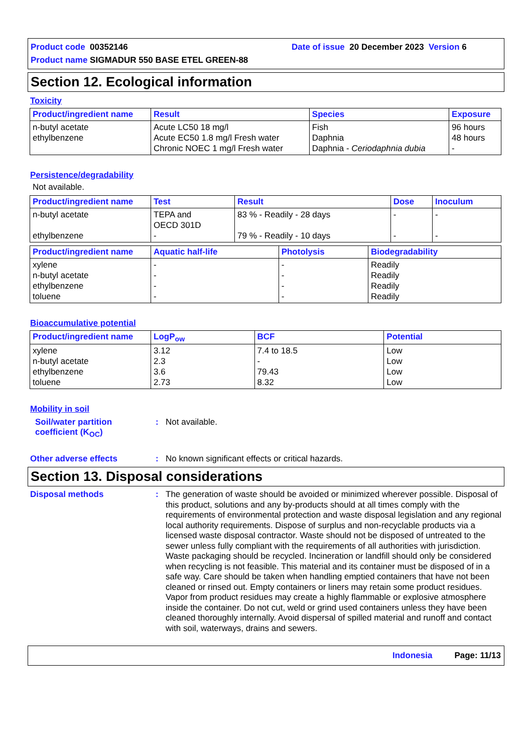Product code 00352146
Date of issue 20 December 2023 Version 6
Product name SIGMADUR 550 BASE ETEL GREEN-88
Section 12. Ecological information
Toxicity
| Product/ingredient name | Result | Species | Exposure |
| --- | --- | --- | --- |
| n-butyl acetate ethylbenzene | Acute LC50 18 mg/l Acute EC50 1.8 mg/l Fresh water Chronic NOEC 1 mg/l Fresh water | Fish Daphnia Daphnia - Ceriodaphnia dubia | 96 hours 48 hours - |
Persistence/degradability
Not available.
| Product/ingredient name | Test | Result | Dose | Inoculum |
| --- | --- | --- | --- | --- |
| n-butyl acetate ethylbenzene | TEPA and OECD 301D - | 83 % - Readily - 28 days 79 % - Readily - 10 days | - - | - - |
| Product/ingredient name | Aquatic half-life | Photolysis | Biodegradability |
| --- | --- | --- | --- |
| xylene n-butyl acetate ethylbenzene toluene | - - - - | - - - - | Readily Readily Readily Readily |
Bioaccumulative potential
| Product/ingredient name | LogP<sub>ow</sub> | BCF | Potential |
| --- | --- | --- | --- |
| xylene n-butyl acetate ethylbenzene toluene | 3.12 2.3 3.6 2.73 | 7.4 to 18.5 - 79.43 8.32 | Low Low Low Low |
Mobility in soil
Soil/water partition coefficient (K<sub>OC</sub>)
:
Not available.
Other adverse effects :
No known significant effects or critical hazards.
Section 13. Disposal considerations
Disposal methods :
The generation of waste should be avoided or minimized wherever possible. Disposal of this product, solutions and any by-products should at all times comply with the requirements of environmental protection and waste disposal legislation and any regional local authority requirements. Dispose of surplus and non-recyclable products via a licensed waste disposal contractor. Waste should not be disposed of untreated to the sewer unless fully compliant with the requirements of all authorities with jurisdiction. Waste packaging should be recycled. Incineration or landfill should only be considered when recycling is not feasible. This material and its container must be disposed of in a safe way. Care should be taken when handling emptied containers that have not been cleaned or rinsed out. Empty containers or liners may retain some product residues. Vapor from product residues may create a highly flammable or explosive atmosphere inside the container. Do not cut, weld or grind used containers unless they have been cleaned thoroughly internally. Avoid dispersal of spilled material and runoff and contact with soil, waterways, drains and sewers.
Indonesia Page: 11/13